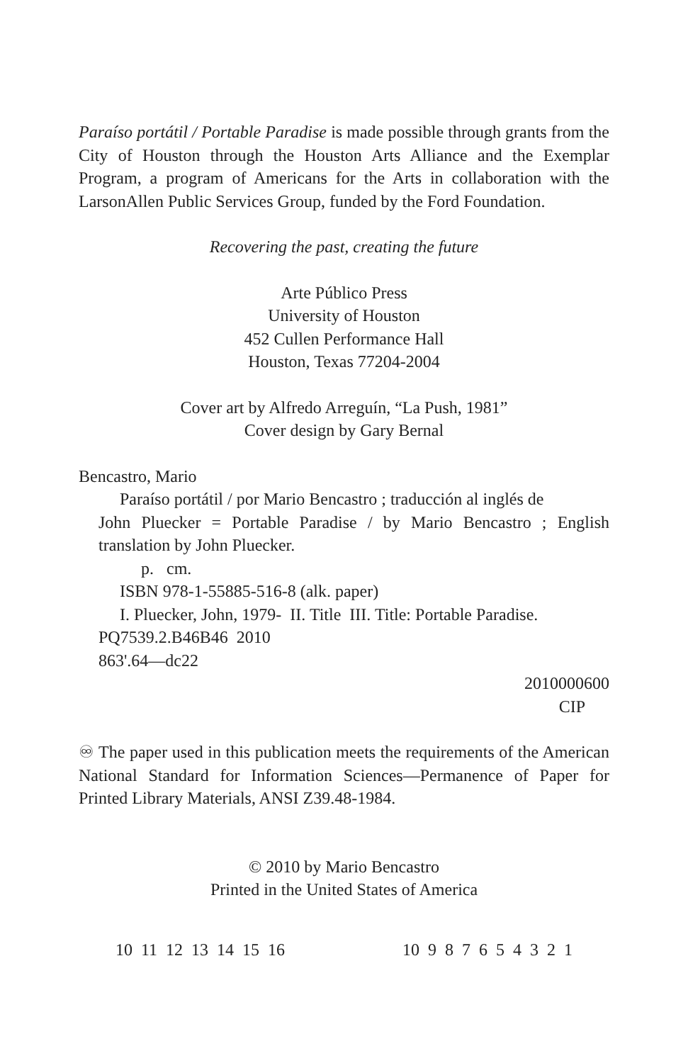Paraíso portátil / Portable Paradise is made possible through grants from the City of Houston through the Houston Arts Alliance and the Exemplar Program, a program of Americans for the Arts in collaboration with the LarsonAllen Public Services Group, funded by the Ford Foundation.
Recovering the past, creating the future
Arte Público Press
University of Houston
452 Cullen Performance Hall
Houston, Texas 77204-2004
Cover art by Alfredo Arreguín, “La Push, 1981”
Cover design by Gary Bernal
Bencastro, Mario
Paraíso portátil / por Mario Bencastro ; traducción al inglés de
John Pluecker = Portable Paradise / by Mario Bencastro ; English translation by John Pluecker.
p. cm.
ISBN 978-1-55885-516-8 (alk. paper)
I. Pluecker, John, 1979- II. Title III. Title: Portable Paradise.
PQ7539.2.B46B46 2010
863'.64—dc22
2010000600
CIP
♾ The paper used in this publication meets the requirements of the American National Standard for Information Sciences—Permanence of Paper for Printed Library Materials, ANSI Z39.48-1984.
© 2010 by Mario Bencastro
Printed in the United States of America
10 11 12 13 14 15 16 10 9 8 7 6 5 4 3 2 1